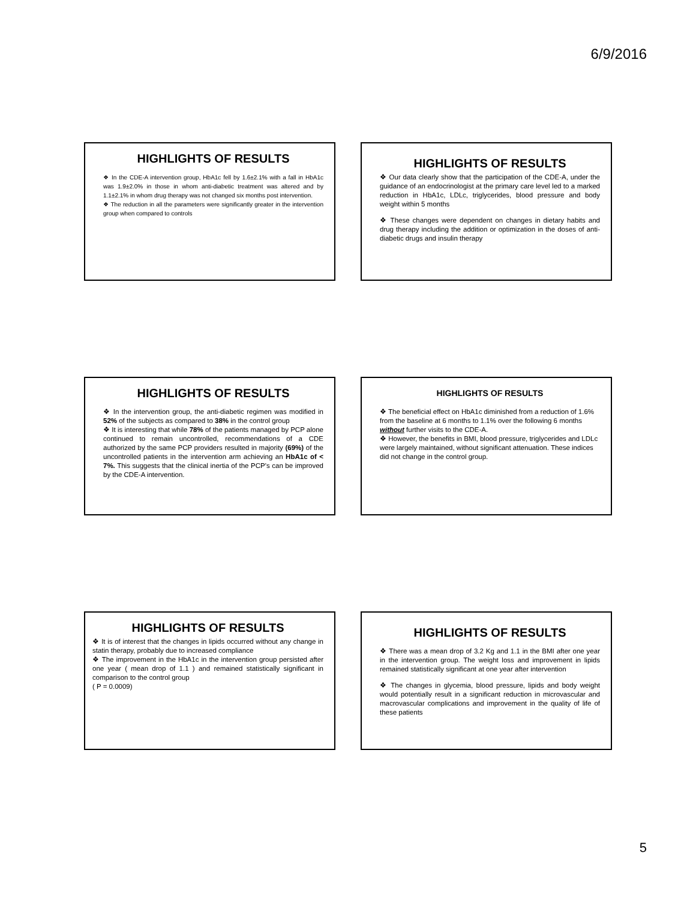6/9/2016
HIGHLIGHTS OF RESULTS
❖ In the CDE-A intervention group, HbA1c fell by 1.6±2.1% with a fall in HbA1c was 1.9±2.0% in those in whom anti-diabetic treatment was altered and by 1.1±2.1% in whom drug therapy was not changed six months post intervention.
❖ The reduction in all the parameters were significantly greater in the intervention group when compared to controls
HIGHLIGHTS OF RESULTS
❖ Our data clearly show that the participation of the CDE-A, under the guidance of an endocrinologist at the primary care level led to a marked reduction in HbA1c, LDLc, triglycerides, blood pressure and body weight within 5 months
❖ These changes were dependent on changes in dietary habits and drug therapy including the addition or optimization in the doses of anti-diabetic drugs and insulin therapy
HIGHLIGHTS OF RESULTS
❖ In the intervention group, the anti-diabetic regimen was modified in 52% of the subjects as compared to 38% in the control group
❖ It is interesting that while 78% of the patients managed by PCP alone continued to remain uncontrolled, recommendations of a CDE authorized by the same PCP providers resulted in majority (69%) of the uncontrolled patients in the intervention arm achieving an HbA1c of < 7%. This suggests that the clinical inertia of the PCP's can be improved by the CDE-A intervention.
HIGHLIGHTS OF RESULTS
❖ The beneficial effect on HbA1c diminished from a reduction of 1.6% from the baseline at 6 months to 1.1% over the following 6 months without further visits to the CDE-A.
❖ However, the benefits in BMI, blood pressure, triglycerides and LDLc were largely maintained, without significant attenuation. These indices did not change in the control group.
HIGHLIGHTS OF RESULTS
❖ It is of interest that the changes in lipids occurred without any change in statin therapy, probably due to increased compliance
❖ The improvement in the HbA1c in the intervention group persisted after one year ( mean drop of 1.1 ) and remained statistically significant in comparison to the control group
( P = 0.0009)
HIGHLIGHTS OF RESULTS
❖ There was a mean drop of 3.2 Kg and 1.1 in the BMI after one year in the intervention group. The weight loss and improvement in lipids remained statistically significant at one year after intervention
❖ The changes in glycemia, blood pressure, lipids and body weight would potentially result in a significant reduction in microvascular and macrovascular complications and improvement in the quality of life of these patients
5